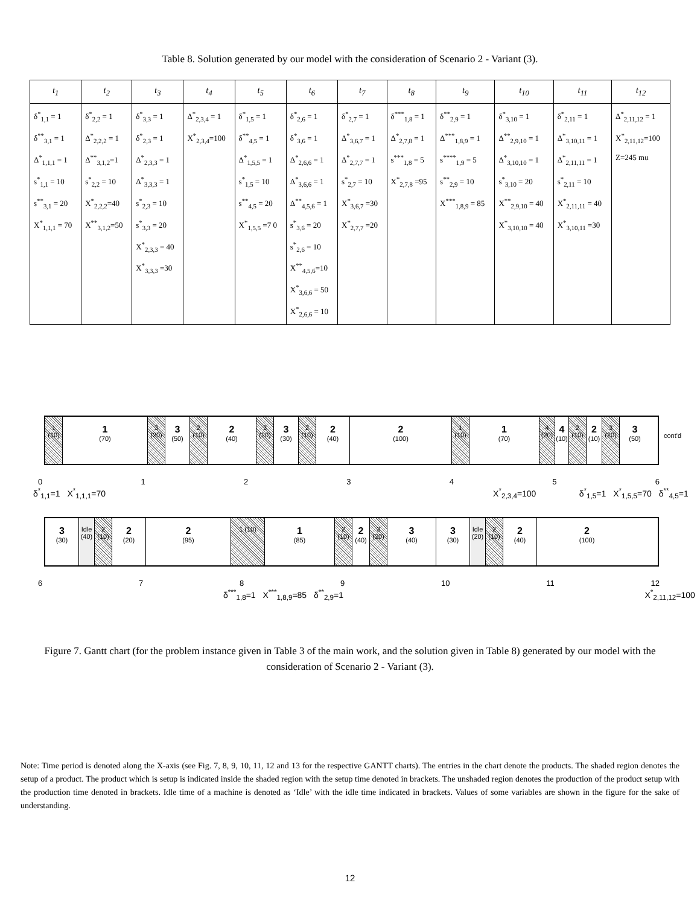Table 8. Solution generated by our model with the consideration of Scenario 2 - Variant (3).
| t<sub>1</sub> | t<sub>2</sub> | t<sub>3</sub> | t<sub>4</sub> | t<sub>5</sub> | t<sub>6</sub> | t<sub>7</sub> | t<sub>8</sub> | t<sub>9</sub> | t<sub>10</sub> | t<sub>11</sub> | t<sub>12</sub> |
| --- | --- | --- | --- | --- | --- | --- | --- | --- | --- | --- | --- |
| δ<sup>*</sup><sub>1,1</sub> = 1 δ<sup>**</sup><sub>3,1</sub> = 1 Δ<sup>*</sup><sub>1,1,1</sub> = 1 s<sup>*</sup><sub>1,1</sub> = 10 s<sup>**</sup><sub>3,1</sub> = 20 X<sup>*</sup><sub>1,1,1</sub> = 70 | δ<sup>*</sup><sub>2,2</sub> = 1 Δ<sup>*</sup><sub>2,2,2</sub> = 1 Δ<sup>**</sup><sub>3,1,2</sub>=1 s<sup>*</sup><sub>2,2</sub> = 10 X<sup>*</sup><sub>2,2,2</sub>=40 X<sup>**</sup><sub>3,1,2</sub>=50 | δ<sup>*</sup><sub>3,3</sub> = 1 δ<sup>*</sup><sub>2,3</sub> = 1 Δ<sup>*</sup><sub>2,3,3</sub> = 1 Δ<sup>*</sup><sub>3,3,3</sub> = 1 s<sup>*</sup><sub>2,3</sub> = 10 s<sup>*</sup><sub>3,3</sub> = 20 X<sup>*</sup><sub>2,3,3</sub> = 40 X<sup>*</sup><sub>3,3,3</sub> =30 | Δ<sup>*</sup><sub>2,3,4</sub> = 1 X<sup>*</sup><sub>2,3,4</sub>=100 | δ<sup>*</sup><sub>1,5</sub> = 1 δ<sup>**</sup><sub>4,5</sub> = 1 Δ<sup>*</sup><sub>1,5,5</sub> = 1 s<sup>*</sup><sub>1,5</sub> = 10 s<sup>**</sup><sub>4,5</sub> = 20 X<sup>*</sup><sub>1,5,5</sub> =7 0 | δ<sup>*</sup><sub>2,6</sub> = 1 δ<sup>*</sup><sub>3,6</sub> = 1 Δ<sup>*</sup><sub>2,6,6</sub> = 1 Δ<sup>*</sup><sub>3,6,6</sub> = 1 Δ<sup>**</sup><sub>4,5,6</sub> = 1 s<sup>*</sup><sub>3,6</sub> = 20 s<sup>*</sup><sub>2,6</sub> = 10 X<sup>**</sup><sub>4,5,6</sub>=10 X<sup>*</sup><sub>3,6,6</sub> = 50 X<sup>*</sup><sub>2,6,6</sub> = 10 | δ<sup>*</sup><sub>2,7</sub> = 1 Δ<sup>*</sup><sub>3,6,7</sub> = 1 Δ<sup>*</sup><sub>2,7,7</sub> = 1 s<sup>*</sup><sub>2,7</sub> = 10 X<sup>*</sup><sub>3,6,7</sub> =30 X<sup>*</sup><sub>2,7,7</sub> =20 | δ<sup>***</sup><sub>1,8</sub> = 1 Δ<sup>*</sup><sub>2,7,8</sub> = 1 s<sup>***</sup><sub>1,8</sub> = 5 X<sup>*</sup><sub>2,7,8</sub> =95 | δ<sup>**</sup><sub>2,9</sub> = 1 Δ<sup>***</sup><sub>1,8,9</sub> = 1 s<sup>****</sup><sub>1,9</sub> = 5 s<sup>**</sup><sub>2,9</sub> = 10 X<sup>***</sup><sub>1,8,9</sub> = 85 | δ<sup>*</sup><sub>3,10</sub> = 1 Δ<sup>**</sup><sub>2,9,10</sub> = 1 Δ<sup>*</sup><sub>3,10,10</sub> = 1 s<sup>*</sup><sub>3,10</sub> = 20 X<sup>**</sup><sub>2,9,10</sub> = 40 X<sup>*</sup><sub>3,10,10</sub> = 40 | δ<sup>*</sup><sub>2,11</sub> = 1 Δ<sup>*</sup><sub>3,10,11</sub> = 1 Δ<sup>*</sup><sub>2,11,11</sub> = 1 s<sup>*</sup><sub>2,11</sub> = 10 X<sup>*</sup><sub>2,11,11</sub> = 40 X<sup>*</sup><sub>3,10,11</sub> =30 | Δ<sup>*</sup><sub>2,11,12</sub> = 1 X<sup>*</sup><sub>2,11,12</sub>=100 Z=245 mu |
1 (10)
1
(70)
3 (20)
3
(50)
2 (10)
2
(40)
3 (20)
3
(30)
2 (10)
2
(40)
2
(100)
1 (10)
1
(70)
4 (20)
4
(10)
2 (10)
2
(10)
3 (20)
3
(50)
cont'd
0123456
δ<sup>*</sup><sub>1,1</sub>=1 X<sup>*</sup><sub>1,1,1</sub>=70 X<sup>*</sup><sub>2,3,4</sub>=100 δ<sup>*</sup><sub>1,5</sub>=1 X<sup>*</sup><sub>1,5,5</sub>=70 δ<sup>**</sup><sub>4,5</sub>=1
3
(30)
Idle (40)
2 (10)
2
(20)
2
(95)
1 (10)
1
(85)
2 (10)
2
(40)
3 (20)
3
(40)
3
(30)
Idle (20)
2 (10)
2
(40)
2
(100)
6789 10 11 12
δ<sup>***</sup><sub>1,8</sub>=1 X<sup>***</sup><sub>1,8,9</sub>=85 δ<sup>**</sup><sub>2,9</sub>=1 X<sup>*</sup><sub>2,11,12</sub>=100
Figure 7. Gantt chart (for the problem instance given in Table 3 of the main work, and the solution given in Table 8) generated by our model with the consideration of Scenario 2 - Variant (3).
Note: Time period is denoted along the X-axis (see Fig. 7, 8, 9, 10, 11, 12 and 13 for the respective GANTT charts). The entries in the chart denote the products. The shaded region denotes the setup of a product. The product which is setup is indicated inside the shaded region with the setup time denoted in brackets. The unshaded region denotes the production of the product setup with the production time denoted in brackets. Idle time of a machine is denoted as ‘Idle’ with the idle time indicated in brackets. Values of some variables are shown in the figure for the sake of understanding.
12